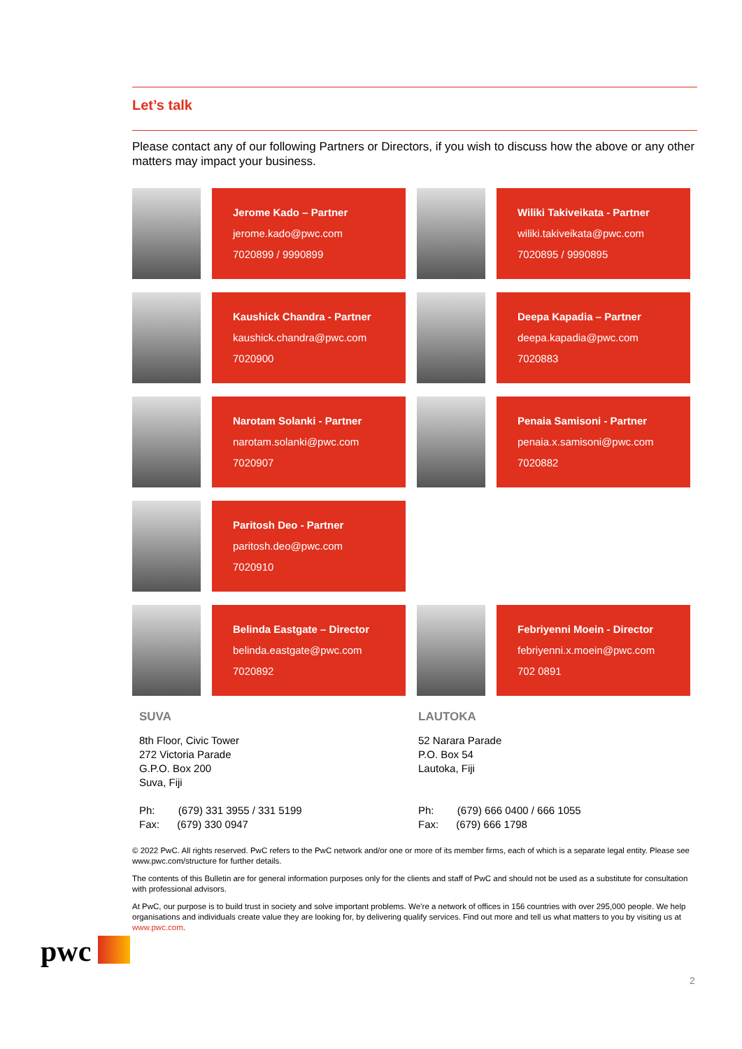Let’s talk
Please contact any of our following Partners or Directors, if you wish to discuss how the above or any other matters may impact your business.
Jerome Kado – Partner
jerome.kado@pwc.com
7020899 / 9990899
Wiliki Takiveikata - Partner
wiliki.takiveikata@pwc.com
7020895 / 9990895
Kaushick Chandra - Partner
kaushick.chandra@pwc.com
7020900
Deepa Kapadia – Partner
deepa.kapadia@pwc.com
7020883
Narotam Solanki - Partner
narotam.solanki@pwc.com
7020907
Penaia Samisoni - Partner
penaia.x.samisoni@pwc.com
7020882
Paritosh Deo - Partner
paritosh.deo@pwc.com
7020910
Belinda Eastgate – Director
belinda.eastgate@pwc.com
7020892
Febriyenni Moein - Director
febriyenni.x.moein@pwc.com
702 0891
SUVA
8th Floor, Civic Tower
272 Victoria Parade
G.P.O. Box 200
Suva, Fiji
Ph: (679) 331 3955 / 331 5199
Fax: (679) 330 0947
LAUTOKA
52 Narara Parade
P.O. Box 54
Lautoka, Fiji
Ph: (679) 666 0400 / 666 1055
Fax: (679) 666 1798
© 2022 PwC. All rights reserved. PwC refers to the PwC network and/or one or more of its member firms, each of which is a separate legal entity. Please see www.pwc.com/structure for further details.
The contents of this Bulletin are for general information purposes only for the clients and staff of PwC and should not be used as a substitute for consultation with professional advisors.
At PwC, our purpose is to build trust in society and solve important problems. We’re a network of offices in 156 countries with over 295,000 people. We help organisations and individuals create value they are looking for, by delivering qualify services. Find out more and tell us what matters to you by visiting us at www.pwc.com.
pwc
2